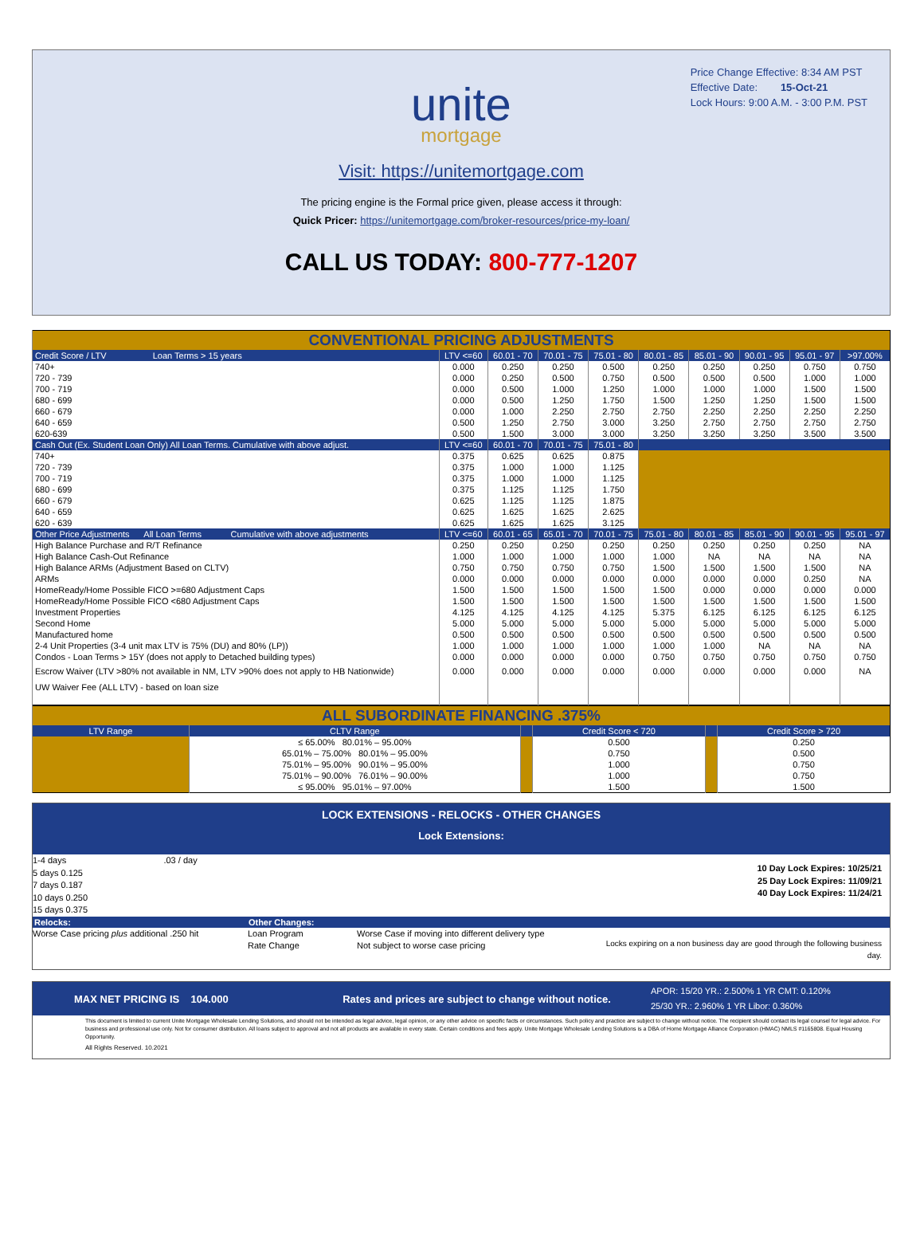Price Change Effective: 8:34 AM PST
Effective Date: 15-Oct-21
Lock Hours: 9:00 A.M. - 3:00 P.M. PST
unite
mortgage
Visit: https://unitemortgage.com
The pricing engine is the Formal price given, please access it through:
Quick Pricer: https://unitemortgage.com/broker-resources/price-my-loan/
CALL US TODAY: 800-777-1207
| CONVENTIONAL PRICING ADJUSTMENTS | | | | | | | | | |
| Credit Score / LTV Loan Terms > 15 years | LTV <=60 | 60.01 - 70 | 70.01 - 75 | 75.01 - 80 | 80.01 - 85 | 85.01 - 90 | 90.01 - 95 | 95.01 - 97 | >97.00% |
| 740+ | 0.000 | 0.250 | 0.250 | 0.500 | 0.250 | 0.250 | 0.250 | 0.750 | 0.750 |
| 720 - 739 | 0.000 | 0.250 | 0.500 | 0.750 | 0.500 | 0.500 | 0.500 | 1.000 | 1.000 |
| 700 - 719 | 0.000 | 0.500 | 1.000 | 1.250 | 1.000 | 1.000 | 1.000 | 1.500 | 1.500 |
| 680 - 699 | 0.000 | 0.500 | 1.250 | 1.750 | 1.500 | 1.250 | 1.250 | 1.500 | 1.500 |
| 660 - 679 | 0.000 | 1.000 | 2.250 | 2.750 | 2.750 | 2.250 | 2.250 | 2.250 | 2.250 |
| 640 - 659 | 0.500 | 1.250 | 2.750 | 3.000 | 3.250 | 2.750 | 2.750 | 2.750 | 2.750 |
| 620-639 | 0.500 | 1.500 | 3.000 | 3.000 | 3.250 | 3.250 | 3.250 | 3.500 | 3.500 |
| Cash Out (Ex. Student Loan Only) All Loan Terms. Cumulative with above adjust. | LTV <=60 | 60.01 - 70 | 70.01 - 75 | 75.01 - 80 | | | | | |
| 740+ | 0.375 | 0.625 | 0.625 | 0.875 | | | | | |
| 720 - 739 | 0.375 | 1.000 | 1.000 | 1.125 | | | | | |
| 700 - 719 | 0.375 | 1.000 | 1.000 | 1.125 | | | | | |
| 680 - 699 | 0.375 | 1.125 | 1.125 | 1.750 | | | | | |
| 660 - 679 | 0.625 | 1.125 | 1.125 | 1.875 | | | | | |
| 640 - 659 | 0.625 | 1.625 | 1.625 | 2.625 | | | | | |
| 620 - 639 | 0.625 | 1.625 | 1.625 | 3.125 | | | | | |
| Other Price Adjustments All Loan Terms Cumulative with above adjustments | LTV <=60 | 60.01 - 65 | 65.01 - 70 | 70.01 - 75 | 75.01 - 80 | 80.01 - 85 | 85.01 - 90 | 90.01 - 95 | 95.01 - 97 |
| High Balance Purchase and R/T Refinance | 0.250 | 0.250 | 0.250 | 0.250 | 0.250 | 0.250 | 0.250 | 0.250 | NA |
| High Balance Cash-Out Refinance | 1.000 | 1.000 | 1.000 | 1.000 | 1.000 | NA | NA | NA | NA |
| High Balance ARMs (Adjustment Based on CLTV) | 0.750 | 0.750 | 0.750 | 0.750 | 1.500 | 1.500 | 1.500 | 1.500 | NA |
| ARMs | 0.000 | 0.000 | 0.000 | 0.000 | 0.000 | 0.000 | 0.000 | 0.250 | NA |
| HomeReady/Home Possible FICO >=680 Adjustment Caps | 1.500 | 1.500 | 1.500 | 1.500 | 1.500 | 0.000 | 0.000 | 0.000 | 0.000 |
| HomeReady/Home Possible FICO <680 Adjustment Caps | 1.500 | 1.500 | 1.500 | 1.500 | 1.500 | 1.500 | 1.500 | 1.500 | 1.500 |
| Investment Properties | 4.125 | 4.125 | 4.125 | 4.125 | 5.375 | 6.125 | 6.125 | 6.125 | 6.125 |
| Second Home | 5.000 | 5.000 | 5.000 | 5.000 | 5.000 | 5.000 | 5.000 | 5.000 | 5.000 |
| Manufactured home | 0.500 | 0.500 | 0.500 | 0.500 | 0.500 | 0.500 | 0.500 | 0.500 | 0.500 |
| 2-4 Unit Properties (3-4 unit max LTV is 75% (DU) and 80% (LP)) | 1.000 | 1.000 | 1.000 | 1.000 | 1.000 | 1.000 | NA | NA | NA |
| Condos - Loan Terms > 15Y (does not apply to Detached building types) | 0.000 | 0.000 | 0.000 | 0.000 | 0.750 | 0.750 | 0.750 | 0.750 | 0.750 |
| Escrow Waiver (LTV >80% not available in NM, LTV >90% does not apply to HB Nationwide) | 0.000 | 0.000 | 0.000 | 0.000 | 0.000 | 0.000 | 0.000 | 0.000 | NA |
| UW Waiver Fee (ALL LTV) - based on loan size | | | | | | | | | |
| ALL SUBORDINATE FINANCING .375% | | | | | |
| LTV Range | CLTV Range | | Credit Score < 720 | | Credit Score > 720 |
| | ≤ 65.00% 80.01% – 95.00% | | 0.500 | | 0.250 |
| | 65.01% – 75.00% 80.01% – 95.00% | | 0.750 | | 0.500 |
| | 75.01% – 95.00% 90.01% – 95.00% | | 1.000 | | 0.750 |
| | 75.01% – 90.00% 76.01% – 90.00% | | 1.000 | | 0.750 |
| | ≤ 95.00% 95.01% – 97.00% | | 1.500 | | 1.500 |
LOCK EXTENSIONS - RELOCKS - OTHER CHANGES
Lock Extensions:
1-4 days .03 / day
5 days 0.125
7 days 0.187
10 days 0.250
15 days 0.375
10 Day Lock Expires: 10/25/21
25 Day Lock Expires: 11/09/21
40 Day Lock Expires: 11/24/21
Relocks: Other Changes:
Worse Case pricing plus additional .250 hit
Loan Program
Rate Change
Worse Case if moving into different delivery type
Not subject to worse case pricing
Locks expiring on a non business day are good through the following business day.
MAX NET PRICING IS 104.000 Rates and prices are subject to change without notice.
APOR: 15/20 YR.: 2.500% 1 YR CMT: 0.120%
25/30 YR.: 2.960% 1 YR Libor: 0.360%
This document is limited to current Unite Mortgage Wholesale Lending Solutions, and should not be intended as legal advice, legal opinion, or any other advice on specific facts or circumstances. Such policy and practice are subject to change without notice. The recipient should contact its legal counsel for legal advice. For business and professional use only. Not for consumer distribution. All loans subject to approval and not all products are available in every state. Certain conditions and fees apply. Unite Mortgage Wholesale Lending Solutions is a DBA of Home Mortgage Alliance Corporation (HMAC) NMLS #1165808. Equal Housing Opportunity.
All Rights Reserved. 10.2021